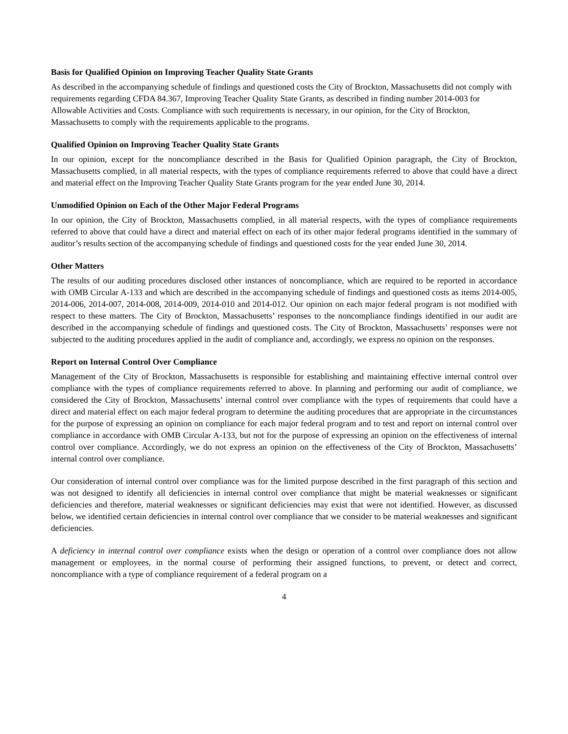Basis for Qualified Opinion on Improving Teacher Quality State Grants
As described in the accompanying schedule of findings and questioned costs the City of Brockton, Massachusetts did not comply with requirements regarding CFDA 84.367, Improving Teacher Quality State Grants, as described in finding number 2014-003 for Allowable Activities and Costs. Compliance with such requirements is necessary, in our opinion, for the City of Brockton, Massachusetts to comply with the requirements applicable to the programs.
Qualified Opinion on Improving Teacher Quality State Grants
In our opinion, except for the noncompliance described in the Basis for Qualified Opinion paragraph, the City of Brockton, Massachusetts complied, in all material respects, with the types of compliance requirements referred to above that could have a direct and material effect on the Improving Teacher Quality State Grants program for the year ended June 30, 2014.
Unmodified Opinion on Each of the Other Major Federal Programs
In our opinion, the City of Brockton, Massachusetts complied, in all material respects, with the types of compliance requirements referred to above that could have a direct and material effect on each of its other major federal programs identified in the summary of auditor’s results section of the accompanying schedule of findings and questioned costs for the year ended June 30, 2014.
Other Matters
The results of our auditing procedures disclosed other instances of noncompliance, which are required to be reported in accordance with OMB Circular A-133 and which are described in the accompanying schedule of findings and questioned costs as items 2014-005, 2014-006, 2014-007, 2014-008, 2014-009, 2014-010 and 2014-012. Our opinion on each major federal program is not modified with respect to these matters. The City of Brockton, Massachusetts’ responses to the noncompliance findings identified in our audit are described in the accompanying schedule of findings and questioned costs. The City of Brockton, Massachusetts’ responses were not subjected to the auditing procedures applied in the audit of compliance and, accordingly, we express no opinion on the responses.
Report on Internal Control Over Compliance
Management of the City of Brockton, Massachusetts is responsible for establishing and maintaining effective internal control over compliance with the types of compliance requirements referred to above. In planning and performing our audit of compliance, we considered the City of Brockton, Massachusetts’ internal control over compliance with the types of requirements that could have a direct and material effect on each major federal program to determine the auditing procedures that are appropriate in the circumstances for the purpose of expressing an opinion on compliance for each major federal program and to test and report on internal control over compliance in accordance with OMB Circular A-133, but not for the purpose of expressing an opinion on the effectiveness of internal control over compliance. Accordingly, we do not express an opinion on the effectiveness of the City of Brockton, Massachusetts’ internal control over compliance.
Our consideration of internal control over compliance was for the limited purpose described in the first paragraph of this section and was not designed to identify all deficiencies in internal control over compliance that might be material weaknesses or significant deficiencies and therefore, material weaknesses or significant deficiencies may exist that were not identified. However, as discussed below, we identified certain deficiencies in internal control over compliance that we consider to be material weaknesses and significant deficiencies.
A deficiency in internal control over compliance exists when the design or operation of a control over compliance does not allow management or employees, in the normal course of performing their assigned functions, to prevent, or detect and correct, noncompliance with a type of compliance requirement of a federal program on a
4